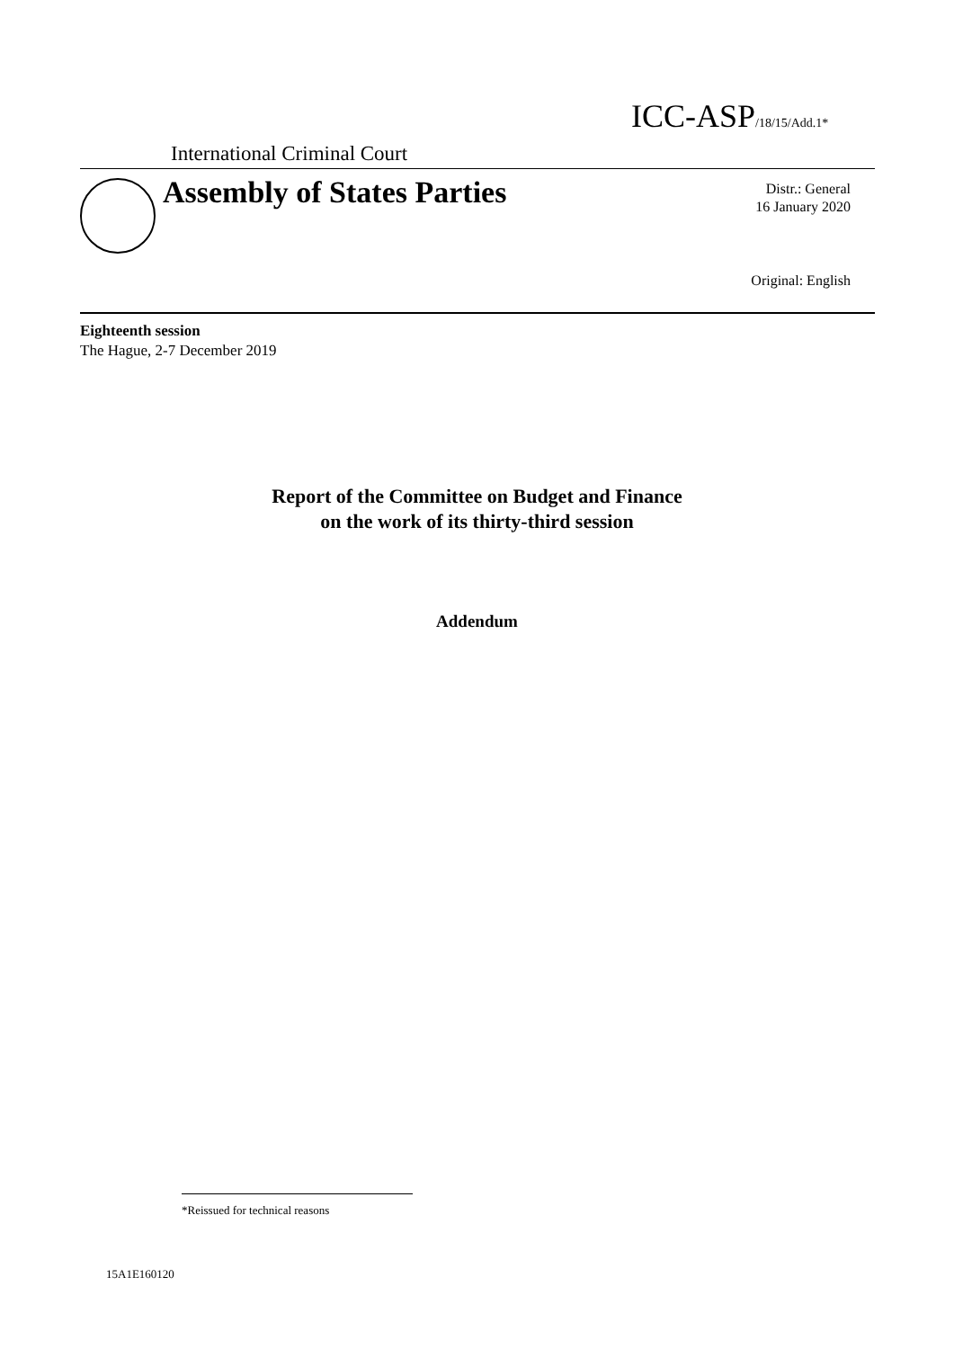ICC-ASP<sub>/18/15/Add.1*</sub>
International Criminal Court
Assembly of States Parties
Distr.: General
16 January 2020
Original: English
Eighteenth session
The Hague, 2-7 December 2019
Report of the Committee on Budget and Finance
on the work of its thirty-third session
Addendum
*Reissued for technical reasons
15A1E160120